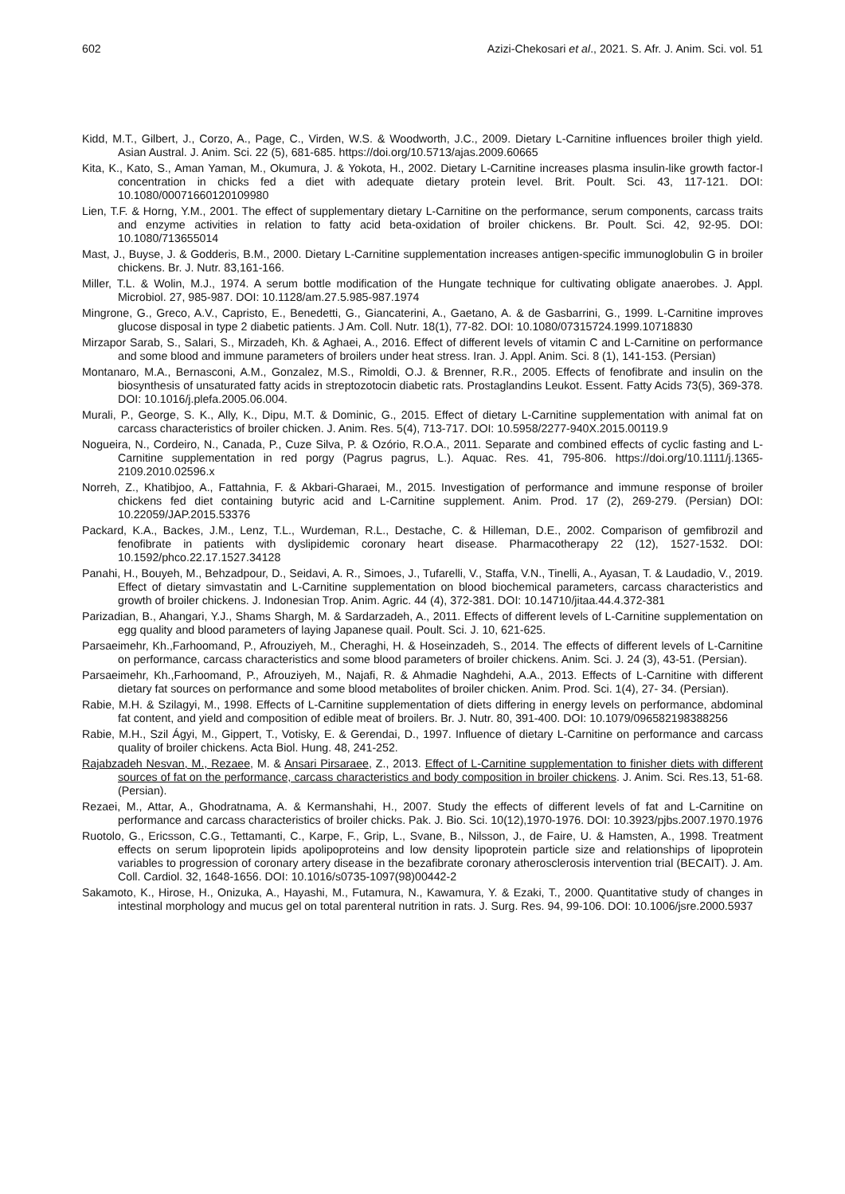602 Azizi-Chekosari et al., 2021. S. Afr. J. Anim. Sci. vol. 51
Kidd, M.T., Gilbert, J., Corzo, A., Page, C., Virden, W.S. & Woodworth, J.C., 2009. Dietary L-Carnitine influences broiler thigh yield. Asian Austral. J. Anim. Sci. 22 (5), 681-685. https://doi.org/10.5713/ajas.2009.60665
Kita, K., Kato, S., Aman Yaman, M., Okumura, J. & Yokota, H., 2002. Dietary L-Carnitine increases plasma insulin-like growth factor-I concentration in chicks fed a diet with adequate dietary protein level. Brit. Poult. Sci. 43, 117-121. DOI: 10.1080/00071660120109980
Lien, T.F. & Horng, Y.M., 2001. The effect of supplementary dietary L-Carnitine on the performance, serum components, carcass traits and enzyme activities in relation to fatty acid beta-oxidation of broiler chickens. Br. Poult. Sci. 42, 92-95. DOI: 10.1080/713655014
Mast, J., Buyse, J. & Godderis, B.M., 2000. Dietary L-Carnitine supplementation increases antigen-specific immunoglobulin G in broiler chickens. Br. J. Nutr. 83,161-166.
Miller, T.L. & Wolin, M.J., 1974. A serum bottle modification of the Hungate technique for cultivating obligate anaerobes. J. Appl. Microbiol. 27, 985-987. DOI: 10.1128/am.27.5.985-987.1974
Mingrone, G., Greco, A.V., Capristo, E., Benedetti, G., Giancaterini, A., Gaetano, A. & de Gasbarrini, G., 1999. L-Carnitine improves glucose disposal in type 2 diabetic patients. J Am. Coll. Nutr. 18(1), 77-82. DOI: 10.1080/07315724.1999.10718830
Mirzapor Sarab, S., Salari, S., Mirzadeh, Kh. & Aghaei, A., 2016. Effect of different levels of vitamin C and L-Carnitine on performance and some blood and immune parameters of broilers under heat stress. Iran. J. Appl. Anim. Sci. 8 (1), 141-153. (Persian)
Montanaro, M.A., Bernasconi, A.M., Gonzalez, M.S., Rimoldi, O.J. & Brenner, R.R., 2005. Effects of fenofibrate and insulin on the biosynthesis of unsaturated fatty acids in streptozotocin diabetic rats. Prostaglandins Leukot. Essent. Fatty Acids 73(5), 369-378. DOI: 10.1016/j.plefa.2005.06.004.
Murali, P., George, S. K., Ally, K., Dipu, M.T. & Dominic, G., 2015. Effect of dietary L-Carnitine supplementation with animal fat on carcass characteristics of broiler chicken. J. Anim. Res. 5(4), 713-717. DOI: 10.5958/2277-940X.2015.00119.9
Nogueira, N., Cordeiro, N., Canada, P., Cuze Silva, P. & Ozório, R.O.A., 2011. Separate and combined effects of cyclic fasting and L-Carnitine supplementation in red porgy (Pagrus pagrus, L.). Aquac. Res. 41, 795-806. https://doi.org/10.1111/j.1365-2109.2010.02596.x
Norreh, Z., Khatibjoo, A., Fattahnia, F. & Akbari-Gharaei, M., 2015. Investigation of performance and immune response of broiler chickens fed diet containing butyric acid and L-Carnitine supplement. Anim. Prod. 17 (2), 269-279. (Persian) DOI: 10.22059/JAP.2015.53376
Packard, K.A., Backes, J.M., Lenz, T.L., Wurdeman, R.L., Destache, C. & Hilleman, D.E., 2002. Comparison of gemfibrozil and fenofibrate in patients with dyslipidemic coronary heart disease. Pharmacotherapy 22 (12), 1527-1532. DOI: 10.1592/phco.22.17.1527.34128
Panahi, H., Bouyeh, M., Behzadpour, D., Seidavi, A. R., Simoes, J., Tufarelli, V., Staffa, V.N., Tinelli, A., Ayasan, T. & Laudadio, V., 2019. Effect of dietary simvastatin and L-Carnitine supplementation on blood biochemical parameters, carcass characteristics and growth of broiler chickens. J. Indonesian Trop. Anim. Agric. 44 (4), 372-381. DOI: 10.14710/jitaa.44.4.372-381
Parizadian, B., Ahangari, Y.J., Shams Shargh, M. & Sardarzadeh, A., 2011. Effects of different levels of L-Carnitine supplementation on egg quality and blood parameters of laying Japanese quail. Poult. Sci. J. 10, 621-625.
Parsaeimehr, Kh.,Farhoomand, P., Afrouziyeh, M., Cheraghi, H. & Hoseinzadeh, S., 2014. The effects of different levels of L-Carnitine on performance, carcass characteristics and some blood parameters of broiler chickens. Anim. Sci. J. 24 (3), 43-51. (Persian).
Parsaeimehr, Kh.,Farhoomand, P., Afrouziyeh, M., Najafi, R. & Ahmadie Naghdehi, A.A., 2013. Effects of L-Carnitine with different dietary fat sources on performance and some blood metabolites of broiler chicken. Anim. Prod. Sci. 1(4), 27- 34. (Persian).
Rabie, M.H. & Szilagyi, M., 1998. Effects of L-Carnitine supplementation of diets differing in energy levels on performance, abdominal fat content, and yield and composition of edible meat of broilers. Br. J. Nutr. 80, 391-400. DOI: 10.1079/096582198388256
Rabie, M.H., Szil Ágyi, M., Gippert, T., Votisky, E. & Gerendai, D., 1997. Influence of dietary L-Carnitine on performance and carcass quality of broiler chickens. Acta Biol. Hung. 48, 241-252.
Rajabzadeh Nesvan, M., Rezaee, M. & Ansari Pirsaraee, Z., 2013. Effect of L-Carnitine supplementation to finisher diets with different sources of fat on the performance, carcass characteristics and body composition in broiler chickens. J. Anim. Sci. Res.13, 51-68. (Persian).
Rezaei, M., Attar, A., Ghodratnama, A. & Kermanshahi, H., 2007. Study the effects of different levels of fat and L-Carnitine on performance and carcass characteristics of broiler chicks. Pak. J. Bio. Sci. 10(12),1970-1976. DOI: 10.3923/pjbs.2007.1970.1976
Ruotolo, G., Ericsson, C.G., Tettamanti, C., Karpe, F., Grip, L., Svane, B., Nilsson, J., de Faire, U. & Hamsten, A., 1998. Treatment effects on serum lipoprotein lipids apolipoproteins and low density lipoprotein particle size and relationships of lipoprotein variables to progression of coronary artery disease in the bezafibrate coronary atherosclerosis intervention trial (BECAIT). J. Am. Coll. Cardiol. 32, 1648-1656. DOI: 10.1016/s0735-1097(98)00442-2
Sakamoto, K., Hirose, H., Onizuka, A., Hayashi, M., Futamura, N., Kawamura, Y. & Ezaki, T., 2000. Quantitative study of changes in intestinal morphology and mucus gel on total parenteral nutrition in rats. J. Surg. Res. 94, 99-106. DOI: 10.1006/jsre.2000.5937